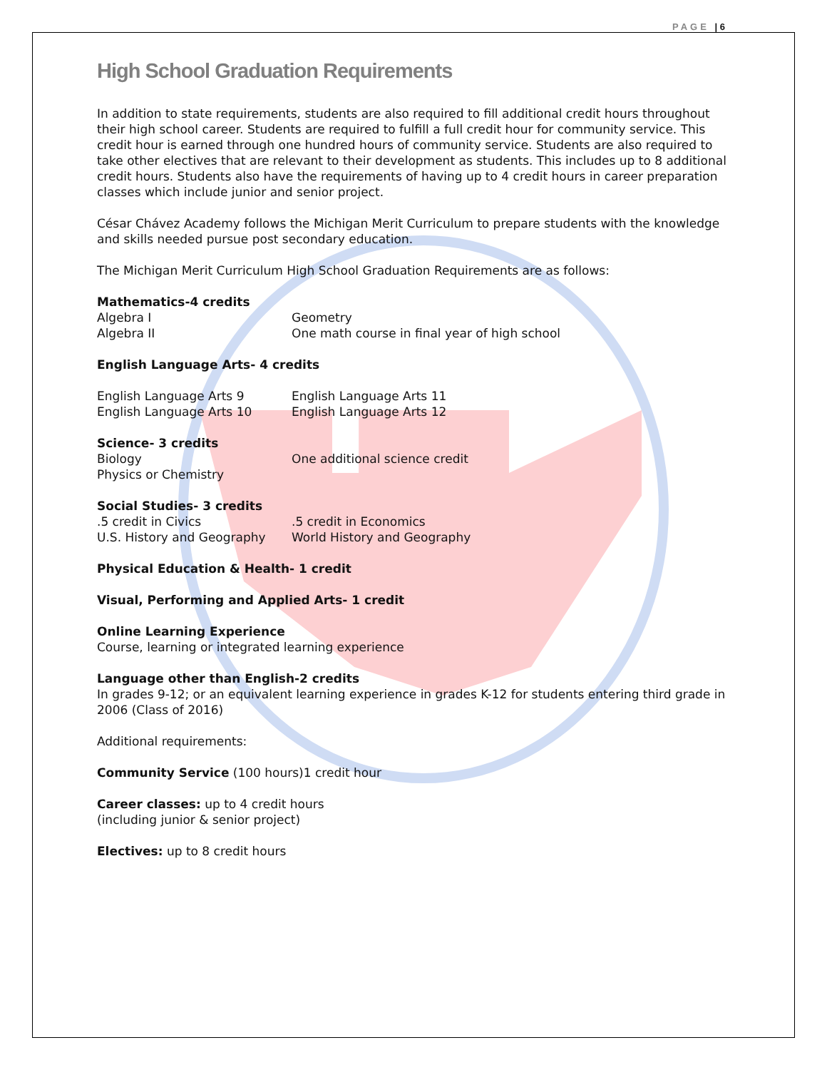PAGE | 6
High School Graduation Requirements
In addition to state requirements, students are also required to fill additional credit hours throughout their high school career. Students are required to fulfill a full credit hour for community service. This credit hour is earned through one hundred hours of community service. Students are also required to take other electives that are relevant to their development as students. This includes up to 8 additional credit hours. Students also have the requirements of having up to 4 credit hours in career preparation classes which include junior and senior project.
César Chávez Academy follows the Michigan Merit Curriculum to prepare students with the knowledge and skills needed pursue post secondary education.
The Michigan Merit Curriculum High School Graduation Requirements are as follows:
Mathematics-4 credits
Algebra I Geometry
Algebra II One math course in final year of high school
English Language Arts- 4 credits
English Language Arts 9 English Language Arts 11
English Language Arts 10 English Language Arts 12
Science- 3 credits
Biology One additional science credit
Physics or Chemistry
Social Studies- 3 credits
.5 credit in Civics .5 credit in Economics
U.S. History and Geography World History and Geography
Physical Education & Health- 1 credit
Visual, Performing and Applied Arts- 1 credit
Online Learning Experience
Course, learning or integrated learning experience
Language other than English-2 credits
In grades 9-12; or an equivalent learning experience in grades K-12 for students entering third grade in 2006 (Class of 2016)
Additional requirements:
Community Service (100 hours)1 credit hour
Career classes: up to 4 credit hours
(including junior & senior project)
Electives: up to 8 credit hours